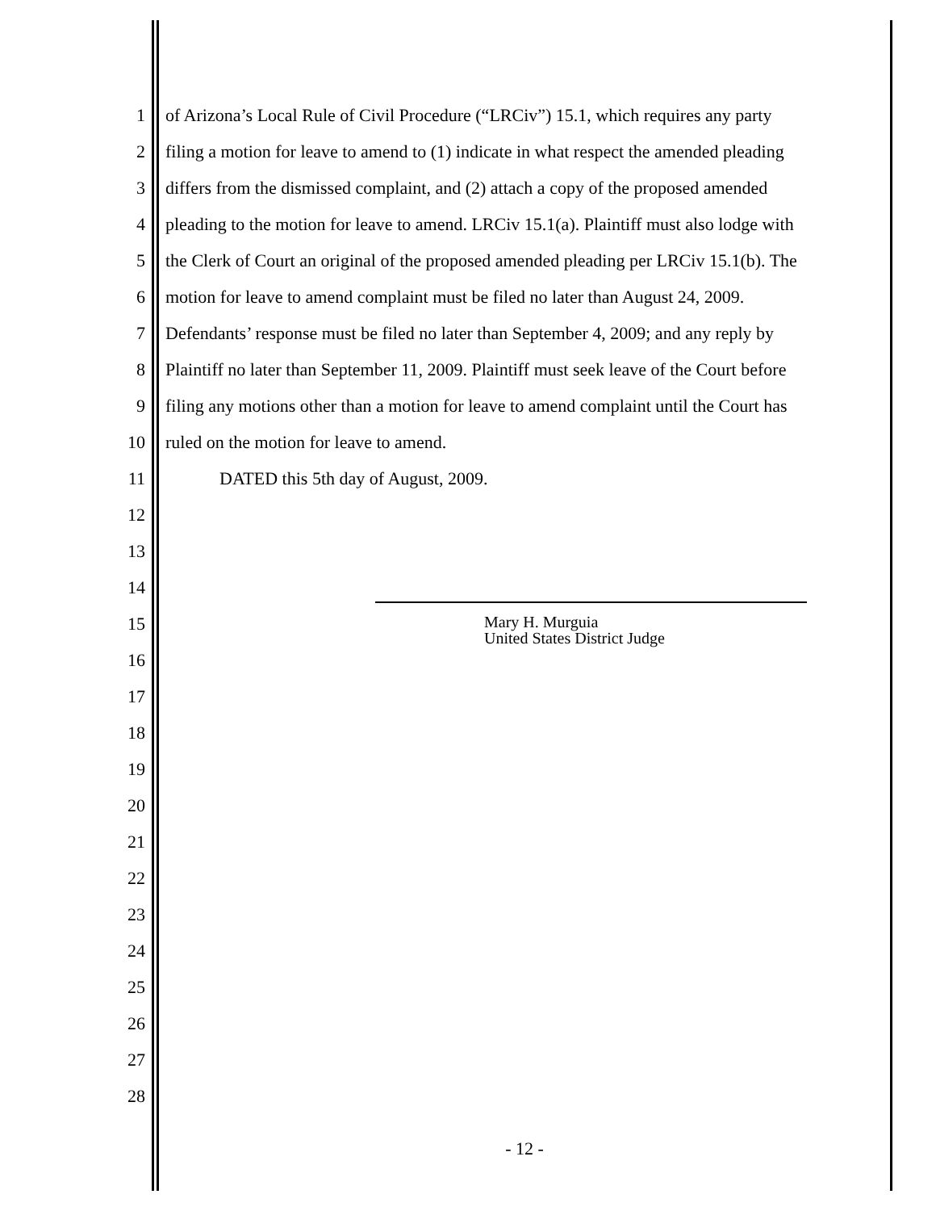1 of Arizona’s Local Rule of Civil Procedure (“LRCiv”) 15.1, which requires any party
2 filing a motion for leave to amend to (1) indicate in what respect the amended pleading
3 differs from the dismissed complaint, and (2) attach a copy of the proposed amended
4 pleading to the motion for leave to amend. LRCiv 15.1(a). Plaintiff must also lodge with
5 the Clerk of Court an original of the proposed amended pleading per LRCiv 15.1(b). The
6 motion for leave to amend complaint must be filed no later than August 24, 2009.
7 Defendants’ response must be filed no later than September 4, 2009; and any reply by
8 Plaintiff no later than September 11, 2009. Plaintiff must seek leave of the Court before
9 filing any motions other than a motion for leave to amend complaint until the Court has
10 ruled on the motion for leave to amend.
11 DATED this 5th day of August, 2009.
12
13
14
15
Mary H. Murguia
United States District Judge
16
17
18
19
20
21
22
23
24
25
26
27
28
- 12 -